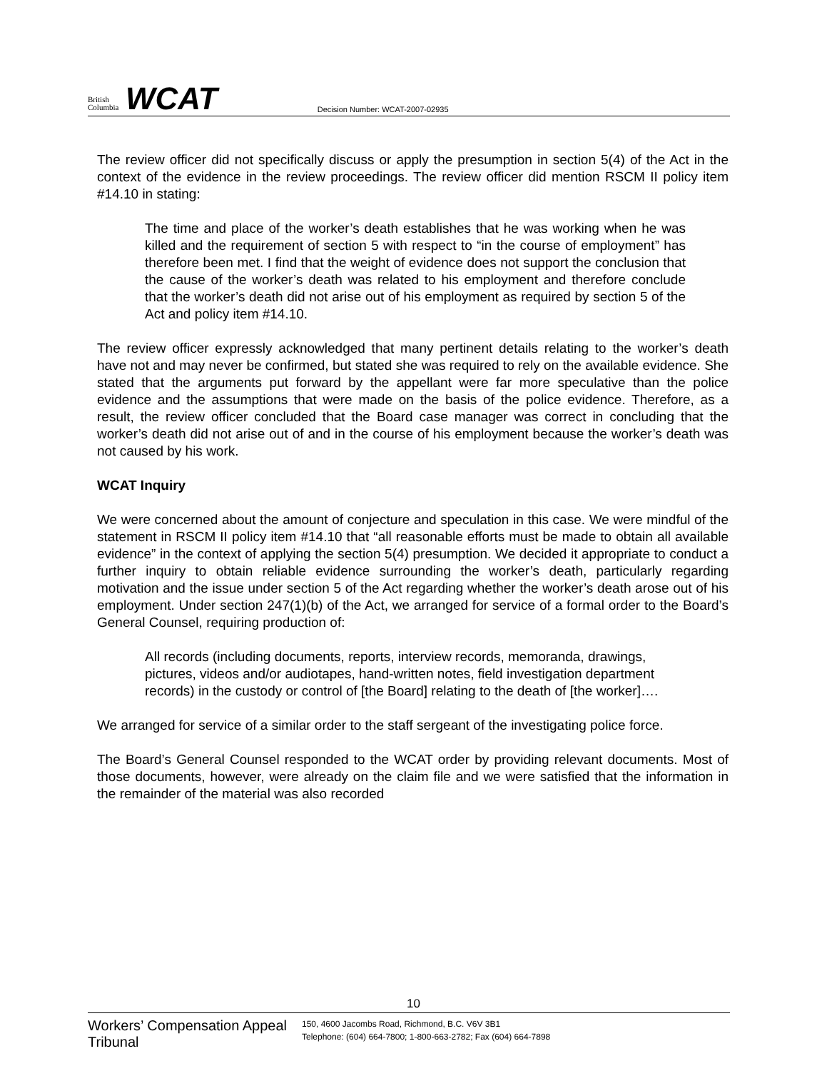British Columbia
WCAT
Decision Number: WCAT-2007-02935
The review officer did not specifically discuss or apply the presumption in section 5(4) of the Act in the context of the evidence in the review proceedings. The review officer did mention RSCM II policy item #14.10 in stating:
The time and place of the worker’s death establishes that he was working when he was killed and the requirement of section 5 with respect to “in the course of employment” has therefore been met. I find that the weight of evidence does not support the conclusion that the cause of the worker’s death was related to his employment and therefore conclude that the worker’s death did not arise out of his employment as required by section 5 of the Act and policy item #14.10.
The review officer expressly acknowledged that many pertinent details relating to the worker’s death have not and may never be confirmed, but stated she was required to rely on the available evidence. She stated that the arguments put forward by the appellant were far more speculative than the police evidence and the assumptions that were made on the basis of the police evidence. Therefore, as a result, the review officer concluded that the Board case manager was correct in concluding that the worker’s death did not arise out of and in the course of his employment because the worker’s death was not caused by his work.
WCAT Inquiry
We were concerned about the amount of conjecture and speculation in this case. We were mindful of the statement in RSCM II policy item #14.10 that “all reasonable efforts must be made to obtain all available evidence” in the context of applying the section 5(4) presumption. We decided it appropriate to conduct a further inquiry to obtain reliable evidence surrounding the worker’s death, particularly regarding motivation and the issue under section 5 of the Act regarding whether the worker’s death arose out of his employment. Under section 247(1)(b) of the Act, we arranged for service of a formal order to the Board’s General Counsel, requiring production of:
All records (including documents, reports, interview records, memoranda, drawings, pictures, videos and/or audiotapes, hand-written notes, field investigation department records) in the custody or control of [the Board] relating to the death of [the worker]….
We arranged for service of a similar order to the staff sergeant of the investigating police force.
The Board’s General Counsel responded to the WCAT order by providing relevant documents. Most of those documents, however, were already on the claim file and we were satisfied that the information in the remainder of the material was also recorded
10
Workers’ Compensation Appeal Tribunal
150, 4600 Jacombs Road, Richmond, B.C. V6V 3B1
Telephone: (604) 664-7800; 1-800-663-2782; Fax (604) 664-7898